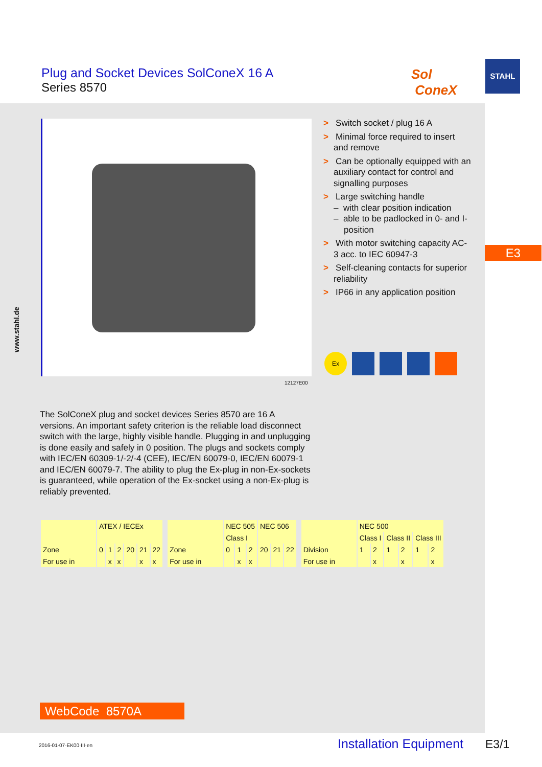Plug and Socket Devices SolConeX 16 A
Series 8570
Sol
ConeX
STAHL
12127E00
> Switch socket / plug 16 A
> Minimal force required to insert and remove
> Can be optionally equipped with an auxiliary contact for control and signalling purposes
> Large switching handle
– with clear position indication
– able to be padlocked in 0- and I-position
> With motor switching capacity AC-3 acc. to IEC 60947-3
> Self-cleaning contacts for superior reliability
> IP66 in any application position
E3
Ex
www.stahl.de
The SolConeX plug and socket devices Series 8570 are 16 A versions. An important safety criterion is the reliable load disconnect switch with the large, highly visible handle. Plugging in and unplugging is done easily and safely in 0 position. The plugs and sockets comply with IEC/EN 60309-1/-2/-4 (CEE), IEC/EN 60079-0, IEC/EN 60079-1 and IEC/EN 60079-7. The ability to plug the Ex-plug in non-Ex-sockets is guaranteed, while operation of the Ex-socket using a non-Ex-plug is reliably prevented.
| | ATEX / IECEx | | | | | |
| --- | --- | --- | --- | --- | --- | --- |
| Zone | 0 | 1 | 2 | 20 | 21 | 22 |
| For use in | | x | x | | x | x |
| | NEC 505 | | | NEC 506 | | |
| --- | --- | --- | --- | --- | --- | --- |
| | Class I | | | | | |
| Zone | 0 | 1 | 2 | 20 | 21 | 22 |
| For use in | | x | x | | | |
| | NEC 500 | | | | | |
| --- | --- | --- | --- | --- | --- | --- |
| | Class I | | Class II | | Class III | |
| Division | 1 | 2 | 1 | 2 | 1 | 2 |
| For use in | | x | | x | | x |
WebCode 8570A
2016-01-07·EK00·III·en Installation Equipment E3/1